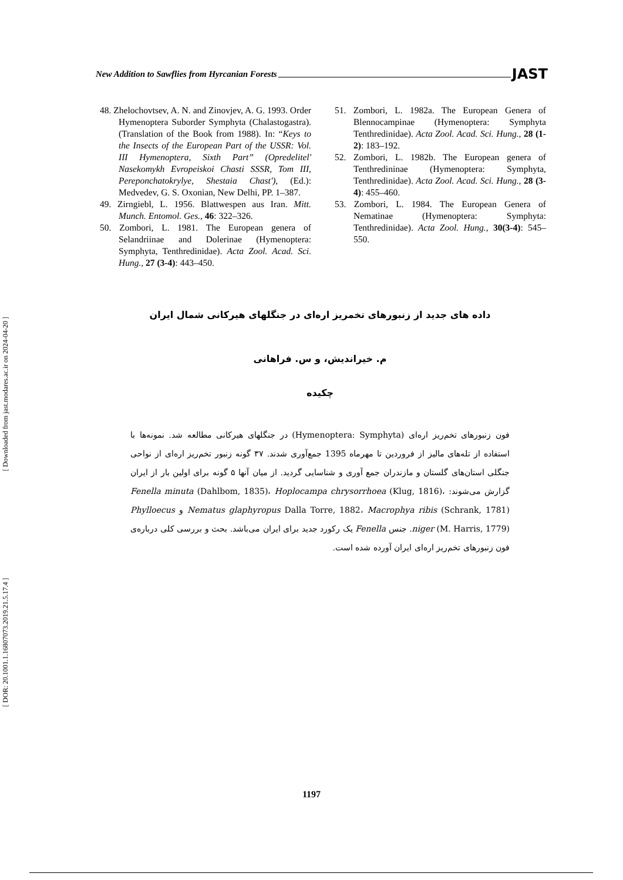[ Downloaded from jast.modares.ac.ir on 2024-04-20 ]
[ DOR: 20.1001.1.16807073.2019.21.5.17.4 ]
New Addition to Sawflies from Hyrcanian Forests JAST
48. Zhelochovtsev, A. N. and Zinovjev, A. G. 1993. Order Hymenoptera Suborder Symphyta (Chalastogastra). (Translation of the Book from 1988). In: “Keys to the Insects of the European Part of the USSR: Vol. III Hymenoptera, Sixth Part” (Opredelitel' Nasekomykh Evropeiskoi Chasti SSSR, Tom III, Pereponchatokrylye, Shestaia Chast'), (Ed.): Medvedev, G. S. Oxonian, New Delhi, PP. 1–387.
49. Zirngiebl, L. 1956. Blattwespen aus Iran. Mitt. Munch. Entomol. Ges., 46: 322–326.
50. Zombori, L. 1981. The European genera of Selandriinae and Dolerinae (Hymenoptera: Symphyta, Tenthredinidae). Acta Zool. Acad. Sci. Hung., 27 (3-4): 443–450.
51. Zombori, L. 1982a. The European Genera of Blennocampinae (Hymenoptera: Symphyta Tenthredinidae). Acta Zool. Acad. Sci. Hung., 28 (1-2): 183–192.
52. Zombori, L. 1982b. The European genera of Tenthredininae (Hymenoptera: Symphyta, Tenthredinidae). Acta Zool. Acad. Sci. Hung., 28 (3-4): 455–460.
53. Zombori, L. 1984. The European Genera of Nematinae (Hymenoptera: Symphyta: Tenthredinidae). Acta Zool. Hung., 30(3-4): 545–550.
داده های جدید از زنبورهای تخمریز اره‌ای در جنگلهای هیرکانی شمال ایران
م. خیراندیش، و س. فراهانی
چکیده
فون زنبورهای تخم‌ریز اره‌ای (Hymenoptera: Symphyta) در جنگلهای هیرکانی مطالعه شد. نمونه‌ها با استفاده از تله‌های مالیز از فروردین تا مهرماه 1395 جمع‌آوری شدند. ۳۷ گونه زنبور تخم‌ریز اره‌ای از نواحی جنگلی استان‌های گلستان و مازندران جمع آوری و شناسایی گردید. از میان آنها ۵ گونه برای اولین بار از ایران گزارش می‌شوند: Fenella minuta (Dahlbom, 1835)، Hoplocampa chrysorrhoea (Klug, 1816)، Nematus glaphyropus Dalla Torre, 1882، Macrophya ribis (Schrank, 1781) و Phylloecus niger (M. Harris, 1779). جنس Fenella یک رکورد جدید برای ایران می‌باشد. بحث و بررسی کلی درباره‌ی فون زنبورهای تخم‌ریز اره‌ای ایران آورده شده است.
1197